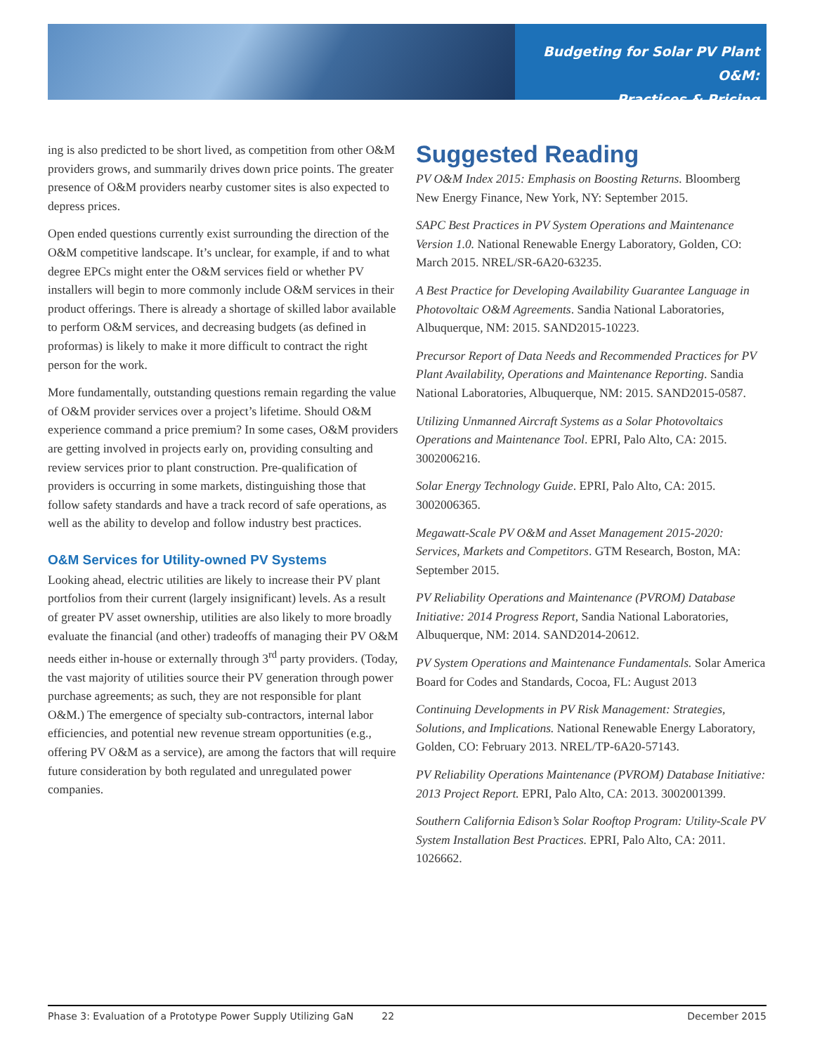Budgeting for Solar PV Plant O&M:
Practices & Pricing
ing is also predicted to be short lived, as competition from other O&M providers grows, and summarily drives down price points. The greater presence of O&M providers nearby customer sites is also expected to depress prices.
Open ended questions currently exist surrounding the direction of the O&M competitive landscape. It’s unclear, for example, if and to what degree EPCs might enter the O&M services field or whether PV installers will begin to more commonly include O&M services in their product offerings. There is already a shortage of skilled labor available to perform O&M services, and decreasing budgets (as defined in proformas) is likely to make it more difficult to contract the right person for the work.
More fundamentally, outstanding questions remain regarding the value of O&M provider services over a project’s lifetime. Should O&M experience command a price premium? In some cases, O&M providers are getting involved in projects early on, providing consulting and review services prior to plant construction. Pre-qualification of providers is occurring in some markets, distinguishing those that follow safety standards and have a track record of safe operations, as well as the ability to develop and follow industry best practices.
O&M Services for Utility-owned PV Systems
Looking ahead, electric utilities are likely to increase their PV plant portfolios from their current (largely insignificant) levels. As a result of greater PV asset ownership, utilities are also likely to more broadly evaluate the financial (and other) tradeoffs of managing their PV O&M needs either in-house or externally through 3<sup>rd</sup> party providers. (Today, the vast majority of utilities source their PV generation through power purchase agreements; as such, they are not responsible for plant O&M.) The emergence of specialty sub-contractors, internal labor efficiencies, and potential new revenue stream opportunities (e.g., offering PV O&M as a service), are among the factors that will require future consideration by both regulated and unregulated power companies.
Suggested Reading
PV O&M Index 2015: Emphasis on Boosting Returns. Bloomberg New Energy Finance, New York, NY: September 2015.
SAPC Best Practices in PV System Operations and Maintenance Version 1.0. National Renewable Energy Laboratory, Golden, CO: March 2015. NREL/SR-6A20-63235.
A Best Practice for Developing Availability Guarantee Language in Photovoltaic O&M Agreements. Sandia National Laboratories, Albuquerque, NM: 2015. SAND2015-10223.
Precursor Report of Data Needs and Recommended Practices for PV Plant Availability, Operations and Maintenance Reporting. Sandia National Laboratories, Albuquerque, NM: 2015. SAND2015-0587.
Utilizing Unmanned Aircraft Systems as a Solar Photovoltaics Operations and Maintenance Tool. EPRI, Palo Alto, CA: 2015. 3002006216.
Solar Energy Technology Guide. EPRI, Palo Alto, CA: 2015. 3002006365.
Megawatt-Scale PV O&M and Asset Management 2015-2020: Services, Markets and Competitors. GTM Research, Boston, MA: September 2015.
PV Reliability Operations and Maintenance (PVROM) Database Initiative: 2014 Progress Report, Sandia National Laboratories, Albuquerque, NM: 2014. SAND2014-20612.
PV System Operations and Maintenance Fundamentals. Solar America Board for Codes and Standards, Cocoa, FL: August 2013
Continuing Developments in PV Risk Management: Strategies, Solutions, and Implications. National Renewable Energy Laboratory, Golden, CO: February 2013. NREL/TP-6A20-57143.
PV Reliability Operations Maintenance (PVROM) Database Initiative: 2013 Project Report. EPRI, Palo Alto, CA: 2013. 3002001399.
Southern California Edison’s Solar Rooftop Program: Utility-Scale PV System Installation Best Practices. EPRI, Palo Alto, CA: 2011. 1026662.
Phase 3: Evaluation of a Prototype Power Supply Utilizing GaN 22 December 2015